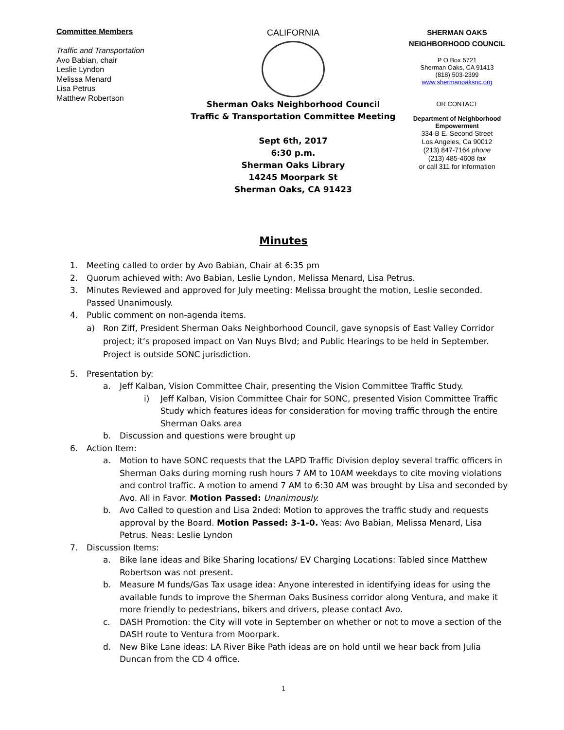Committee Members
Traffic and Transportation
Avo Babian, chair
Leslie Lyndon
Melissa Menard
Lisa Petrus
Matthew Robertson
CALIFORNIA
Sherman Oaks Neighborhood Council
Traffic & Transportation Committee Meeting
Sept 6th, 2017
6:30 p.m.
Sherman Oaks Library
14245 Moorpark St
Sherman Oaks, CA 91423
SHERMAN OAKS
NEIGHBORHOOD COUNCIL
P O Box 5721
Sherman Oaks, CA 91413
(818) 503-2399
www.shermanoaksnc.org
OR CONTACT
Department of Neighborhood Empowerment
334-B E. Second Street
Los Angeles, Ca 90012
(213) 847-7164 phone
(213) 485-4608 fax
or call 311 for information
Minutes
1. Meeting called to order by Avo Babian, Chair at 6:35 pm
2. Quorum achieved with: Avo Babian, Leslie Lyndon, Melissa Menard, Lisa Petrus.
3. Minutes Reviewed and approved for July meeting: Melissa brought the motion, Leslie seconded. Passed Unanimously.
4. Public comment on non-agenda items.
a) Ron Ziff, President Sherman Oaks Neighborhood Council, gave synopsis of East Valley Corridor project; it’s proposed impact on Van Nuys Blvd; and Public Hearings to be held in September. Project is outside SONC jurisdiction.
5. Presentation by:
a. Jeff Kalban, Vision Committee Chair, presenting the Vision Committee Traffic Study.
i) Jeff Kalban, Vision Committee Chair for SONC, presented Vision Committee Traffic Study which features ideas for consideration for moving traffic through the entire Sherman Oaks area
b. Discussion and questions were brought up
6. Action Item:
a. Motion to have SONC requests that the LAPD Traffic Division deploy several traffic officers in Sherman Oaks during morning rush hours 7 AM to 10AM weekdays to cite moving violations and control traffic. A motion to amend 7 AM to 6:30 AM was brought by Lisa and seconded by Avo. All in Favor. Motion Passed: Unanimously.
b. Avo Called to question and Lisa 2nded: Motion to approves the traffic study and requests approval by the Board. Motion Passed: 3-1-0. Yeas: Avo Babian, Melissa Menard, Lisa Petrus. Neas: Leslie Lyndon
7. Discussion Items:
a. Bike lane ideas and Bike Sharing locations/ EV Charging Locations: Tabled since Matthew Robertson was not present.
b. Measure M funds/Gas Tax usage idea: Anyone interested in identifying ideas for using the available funds to improve the Sherman Oaks Business corridor along Ventura, and make it more friendly to pedestrians, bikers and drivers, please contact Avo.
c. DASH Promotion: the City will vote in September on whether or not to move a section of the DASH route to Ventura from Moorpark.
d. New Bike Lane ideas: LA River Bike Path ideas are on hold until we hear back from Julia Duncan from the CD 4 office.
1